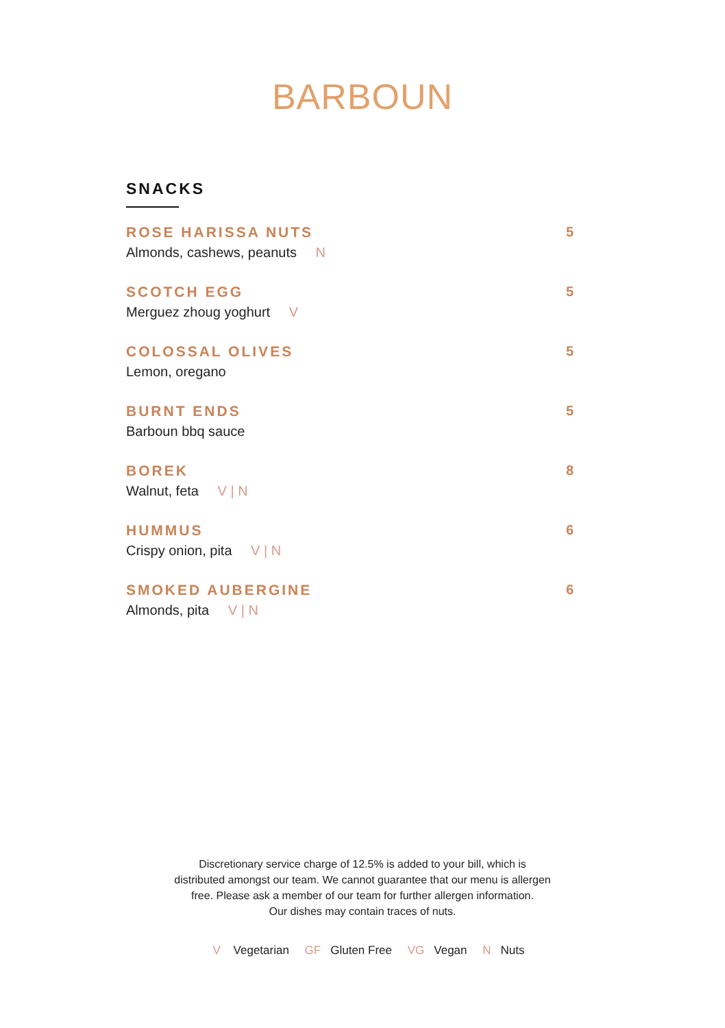BARBOUN
SNACKS
ROSE HARISSA NUTS
Almonds, cashews, peanuts N
5
SCOTCH EGG
Merguez zhoug yoghurt V
5
COLOSSAL OLIVES
Lemon, oregano
5
BURNT ENDS
Barboun bbq sauce
5
BOREK
Walnut, feta V | N
8
HUMMUS
Crispy onion, pita V | N
6
SMOKED AUBERGINE
Almonds, pita V | N
6
Discretionary service charge of 12.5% is added to your bill, which is
distributed amongst our team. We cannot guarantee that our menu is allergen
free. Please ask a member of our team for further allergen information.
Our dishes may contain traces of nuts.
V Vegetarian GF Gluten Free VG Vegan N Nuts